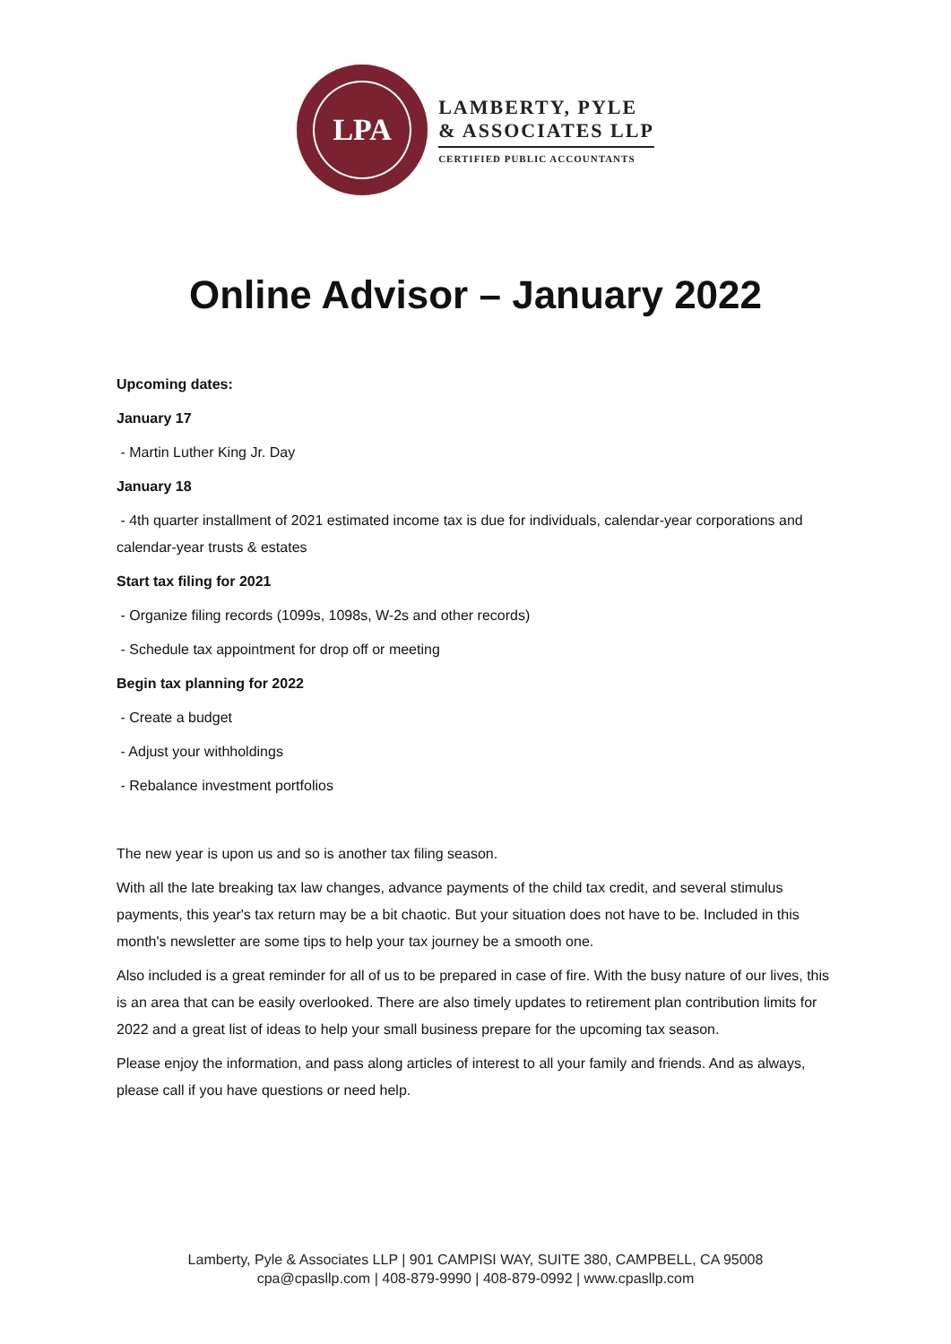LPA
LAMBERTY, PYLE
& ASSOCIATES LLP
CERTIFIED PUBLIC ACCOUNTANTS
Online Advisor – January 2022
Upcoming dates:
January 17
- Martin Luther King Jr. Day
January 18
- 4th quarter installment of 2021 estimated income tax is due for individuals, calendar-year corporations and calendar-year trusts & estates
Start tax filing for 2021
- Organize filing records (1099s, 1098s, W-2s and other records)
- Schedule tax appointment for drop off or meeting
Begin tax planning for 2022
- Create a budget
- Adjust your withholdings
- Rebalance investment portfolios
The new year is upon us and so is another tax filing season.
With all the late breaking tax law changes, advance payments of the child tax credit, and several stimulus payments, this year's tax return may be a bit chaotic. But your situation does not have to be. Included in this month's newsletter are some tips to help your tax journey be a smooth one.
Also included is a great reminder for all of us to be prepared in case of fire. With the busy nature of our lives, this is an area that can be easily overlooked. There are also timely updates to retirement plan contribution limits for 2022 and a great list of ideas to help your small business prepare for the upcoming tax season.
Please enjoy the information, and pass along articles of interest to all your family and friends. And as always, please call if you have questions or need help.
Lamberty, Pyle & Associates LLP | 901 CAMPISI WAY, SUITE 380, CAMPBELL, CA 95008
cpa@cpasllp.com | 408-879-9990 | 408-879-0992 | www.cpasllp.com